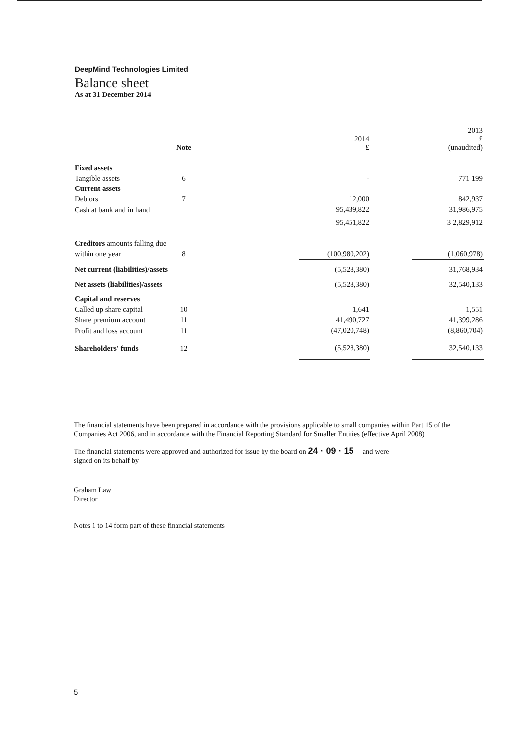DeepMind Technologies Limited
Balance sheet
As at 31 December 2014
| | Note | | 2014 £ | | 2013 £ (unaudited) |
| --- | --- | --- | --- | --- | --- |
| Fixed assets | | | | | |
| Tangible assets | 6 | | - | | 771 199 |
| Current assets | | | | | |
| Debtors | 7 | | 12,000 | | 842,937 |
| Cash at bank and in hand | | | 95,439,822 | | 31,986,975 |
| | | | 95,451,822 | | 3 2,829,912 |
| Creditors amounts falling due | | | | | |
| within one year | 8 | | (100,980,202) | | (1,060,978) |
| Net current (liabilities)/assets | | | (5,528,380) | | 31,768,934 |
| Net assets (liabilities)/assets | | | (5,528,380) | | 32,540,133 |
| Capital and reserves | | | | | |
| Called up share capital | 10 | | 1,641 | | 1,551 |
| Share premium account | 11 | | 41,490,727 | | 41,399,286 |
| Profit and loss account | 11 | | (47,020,748) | | (8,860,704) |
| Shareholders' funds | 12 | | (5,528,380) | | 32,540,133 |
The financial statements have been prepared in accordance with the provisions applicable to small companies within Part 15 of the Companies Act 2006, and in accordance with the Financial Reporting Standard for Smaller Entities (effective April 2008)
The financial statements were approved and authorized for issue by the board on 24 · 09 · 15 and were
signed on its behalf by
Graham Law
Director
Notes 1 to 14 form part of these financial statements
5